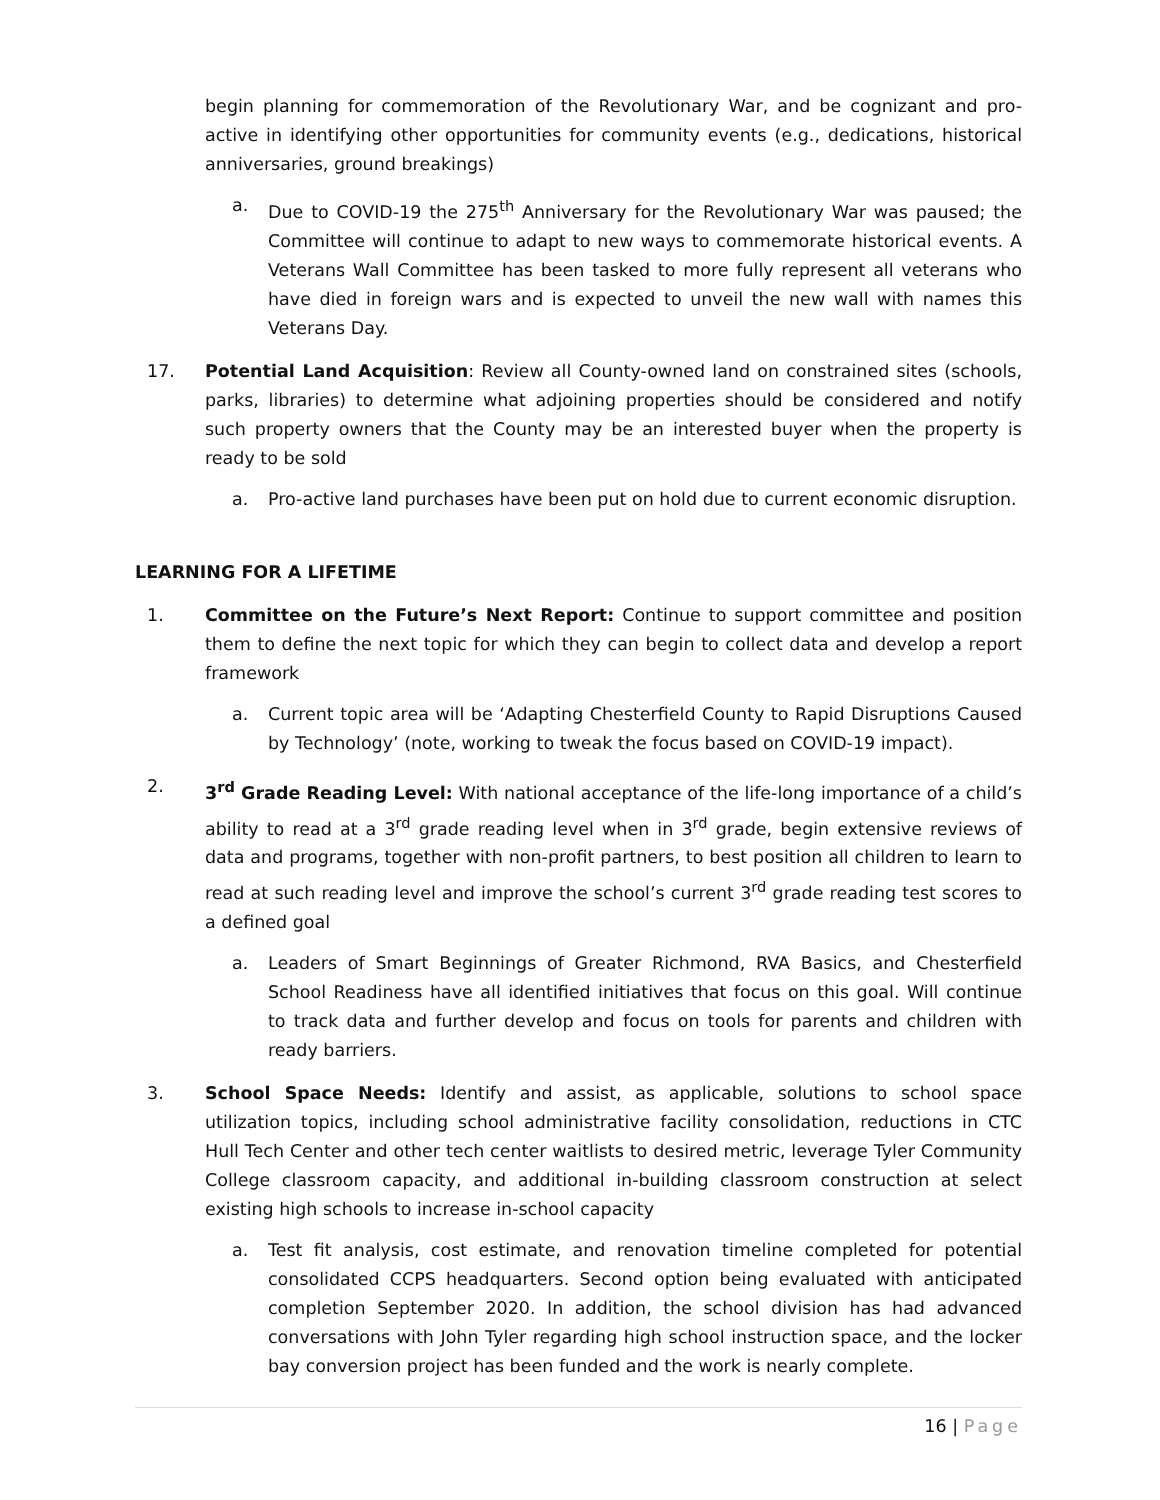begin planning for commemoration of the Revolutionary War, and be cognizant and pro-active in identifying other opportunities for community events (e.g., dedications, historical anniversaries, ground breakings)
a. Due to COVID-19 the 275<sup>th</sup> Anniversary for the Revolutionary War was paused; the Committee will continue to adapt to new ways to commemorate historical events. A Veterans Wall Committee has been tasked to more fully represent all veterans who have died in foreign wars and is expected to unveil the new wall with names this Veterans Day.
17. Potential Land Acquisition: Review all County-owned land on constrained sites (schools, parks, libraries) to determine what adjoining properties should be considered and notify such property owners that the County may be an interested buyer when the property is ready to be sold
a. Pro-active land purchases have been put on hold due to current economic disruption.
LEARNING FOR A LIFETIME
1. Committee on the Future’s Next Report: Continue to support committee and position them to define the next topic for which they can begin to collect data and develop a report framework
a. Current topic area will be ‘Adapting Chesterfield County to Rapid Disruptions Caused by Technology’ (note, working to tweak the focus based on COVID-19 impact).
2. 3<sup>rd</sup> Grade Reading Level: With national acceptance of the life-long importance of a child’s ability to read at a 3<sup>rd</sup> grade reading level when in 3<sup>rd</sup> grade, begin extensive reviews of data and programs, together with non-profit partners, to best position all children to learn to read at such reading level and improve the school’s current 3<sup>rd</sup> grade reading test scores to a defined goal
a. Leaders of Smart Beginnings of Greater Richmond, RVA Basics, and Chesterfield School Readiness have all identified initiatives that focus on this goal. Will continue to track data and further develop and focus on tools for parents and children with ready barriers.
3. School Space Needs: Identify and assist, as applicable, solutions to school space utilization topics, including school administrative facility consolidation, reductions in CTC Hull Tech Center and other tech center waitlists to desired metric, leverage Tyler Community College classroom capacity, and additional in-building classroom construction at select existing high schools to increase in-school capacity
a. Test fit analysis, cost estimate, and renovation timeline completed for potential consolidated CCPS headquarters. Second option being evaluated with anticipated completion September 2020. In addition, the school division has had advanced conversations with John Tyler regarding high school instruction space, and the locker bay conversion project has been funded and the work is nearly complete.
16 | Page